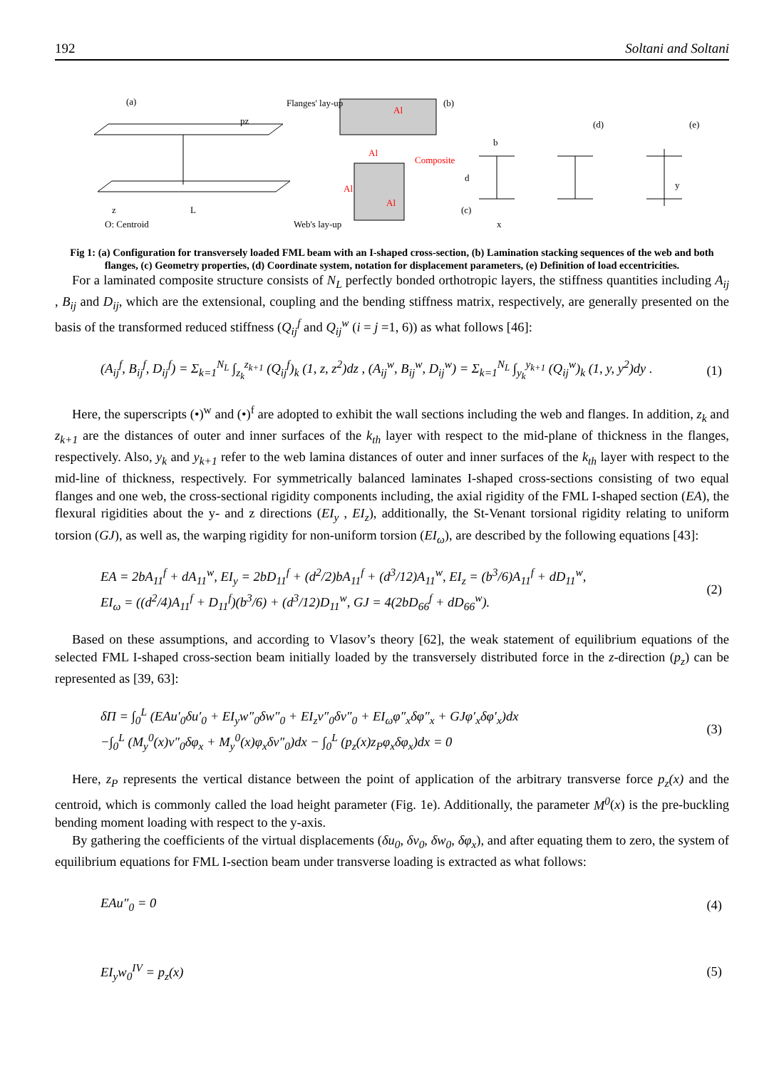192 Soltani and Soltani
(a)
Flanges' lay-up
(b)
Al
Al
Composite
Al
Al
pz
z
O: Centroid
L
Web's lay-up
(c)
b
d
(d)
(e)
y
x
Fig 1: (a) Configuration for transversely loaded FML beam with an I-shaped cross-section, (b) Lamination stacking sequences of the web and both flanges, (c) Geometry properties, (d) Coordinate system, notation for displacement parameters, (e) Definition of load eccentricities.
For a laminated composite structure consists of N<sub>L</sub> perfectly bonded orthotropic layers, the stiffness quantities including A<sub>ij</sub> , B<sub>ij</sub> and D<sub>ij</sub>, which are the extensional, coupling and the bending stiffness matrix, respectively, are generally presented on the basis of the transformed reduced stiffness (Q<sub>ij</sub><sup>f</sup> and Q<sub>ij</sub><sup>w</sup> (i = j =1, 6)) as what follows [46]:
(A<sub>ij</sub><sup>f</sup>, B<sub>ij</sub><sup>f</sup>, D<sub>ij</sub><sup>f</sup>) = Σ<sub>k=1</sub><sup>N<sub>L</sub></sup> ∫<sub>z<sub>k</sub></sub><sup>z<sub>k+1</sub></sup> (Q<sub>ij</sub><sup>f</sup>)<sub>k</sub> (1, z, z<sup>2</sup>)dz , (A<sub>ij</sub><sup>w</sup>, B<sub>ij</sub><sup>w</sup>, D<sub>ij</sub><sup>w</sup>) = Σ<sub>k=1</sub><sup>N<sub>L</sub></sup> ∫<sub>y<sub>k</sub></sub><sup>y<sub>k+1</sub></sup> (Q<sub>ij</sub><sup>w</sup>)<sub>k</sub> (1, y, y<sup>2</sup>)dy . (1)
Here, the superscripts (•)<sup>w</sup> and (•)<sup>f</sup> are adopted to exhibit the wall sections including the web and flanges. In addition, z<sub>k</sub> and z<sub>k+1</sub> are the distances of outer and inner surfaces of the k<sub>th</sub> layer with respect to the mid-plane of thickness in the flanges, respectively. Also, y<sub>k</sub> and y<sub>k+1</sub> refer to the web lamina distances of outer and inner surfaces of the k<sub>th</sub> layer with respect to the mid-line of thickness, respectively. For symmetrically balanced laminates I-shaped cross-sections consisting of two equal flanges and one web, the cross-sectional rigidity components including, the axial rigidity of the FML I-shaped section (EA), the flexural rigidities about the y- and z directions (EI<sub>y</sub> , EI<sub>z</sub>), additionally, the St-Venant torsional rigidity relating to uniform torsion (GJ), as well as, the warping rigidity for non-uniform torsion (EI<sub>ω</sub>), are described by the following equations [43]:
EA = 2bA<sub>11</sub><sup>f</sup> + dA<sub>11</sub><sup>w</sup>, EI<sub>y</sub> = 2bD<sub>11</sub><sup>f</sup> + (d<sup>2</sup>/2)bA<sub>11</sub><sup>f</sup> + (d<sup>3</sup>/12)A<sub>11</sub><sup>w</sup>, EI<sub>z</sub> = (b<sup>3</sup>/6)A<sub>11</sub><sup>f</sup> + dD<sub>11</sub><sup>w</sup>,
EI<sub>ω</sub> = ((d<sup>2</sup>/4)A<sub>11</sub><sup>f</sup> + D<sub>11</sub><sup>f</sup>)(b<sup>3</sup>/6) + (d<sup>3</sup>/12)D<sub>11</sub><sup>w</sup>, GJ = 4(2bD<sub>66</sub><sup>f</sup> + dD<sub>66</sub><sup>w</sup>). (2)
Based on these assumptions, and according to Vlasov’s theory [62], the weak statement of equilibrium equations of the selected FML I-shaped cross-section beam initially loaded by the transversely distributed force in the z-direction (p<sub>z</sub>) can be represented as [39, 63]:
δΠ = ∫<sub>0</sub><sup>L</sup> (EAu′<sub>0</sub>δu′<sub>0</sub> + EI<sub>y</sub>w″<sub>0</sub>δw″<sub>0</sub> + EI<sub>z</sub>v″<sub>0</sub>δv″<sub>0</sub> + EI<sub>ω</sub>φ″<sub>x</sub>δφ″<sub>x</sub> + GJφ′<sub>x</sub>δφ′<sub>x</sub>)dx
−∫<sub>0</sub><sup>L</sup> (M<sub>y</sub><sup>0</sup>(x)v″<sub>0</sub>δφ<sub>x</sub> + M<sub>y</sub><sup>0</sup>(x)φ<sub>x</sub>δv″<sub>0</sub>)dx − ∫<sub>0</sub><sup>L</sup> (p<sub>z</sub>(x)z<sub>P</sub>φ<sub>x</sub>δφ<sub>x</sub>)dx = 0 (3)
Here, z<sub>P</sub> represents the vertical distance between the point of application of the arbitrary transverse force p<sub>z</sub>(x) and the centroid, which is commonly called the load height parameter (Fig. 1e). Additionally, the parameter M<sup>0</sup>(x) is the pre-buckling bending moment loading with respect to the y-axis.
By gathering the coefficients of the virtual displacements (δu<sub>0</sub>, δv<sub>0</sub>, δw<sub>0</sub>, δφ<sub>x</sub>), and after equating them to zero, the system of equilibrium equations for FML I-section beam under transverse loading is extracted as what follows:
EAu″<sub>0</sub> = 0 (4)
EI<sub>y</sub>w<sub>0</sub><sup>IV</sup> = p<sub>z</sub>(x) (5)